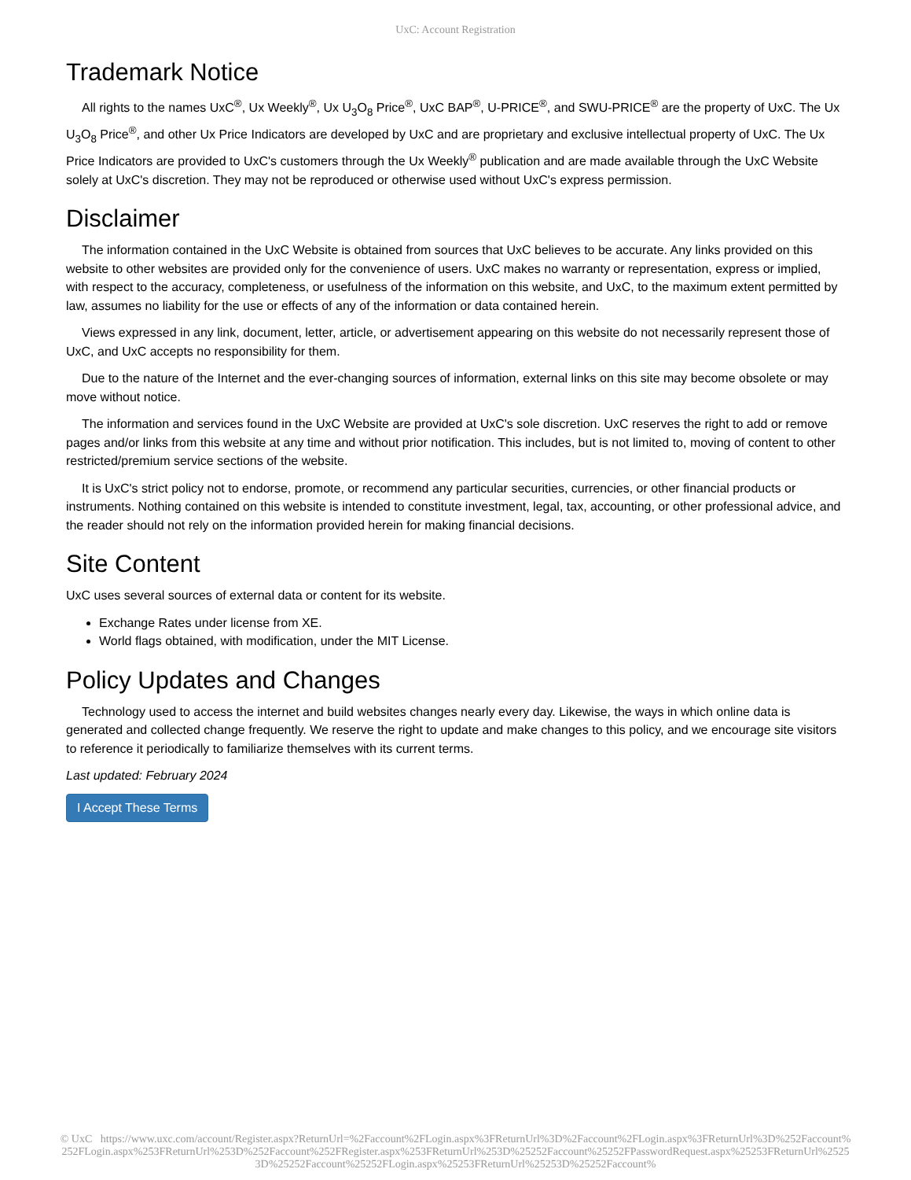UxC: Account Registration
Trademark Notice
All rights to the names UxC<sup>®</sup>, Ux Weekly<sup>®</sup>, Ux U<sub>3</sub>O<sub>8</sub> Price<sup>®</sup>, UxC BAP<sup>®</sup>, U-PRICE<sup>®</sup>, and SWU-PRICE<sup>®</sup> are the property of UxC. The Ux U<sub>3</sub>O<sub>8</sub> Price<sup>®</sup>, and other Ux Price Indicators are developed by UxC and are proprietary and exclusive intellectual property of UxC. The Ux Price Indicators are provided to UxC's customers through the Ux Weekly<sup>®</sup> publication and are made available through the UxC Website solely at UxC's discretion. They may not be reproduced or otherwise used without UxC's express permission.
Disclaimer
The information contained in the UxC Website is obtained from sources that UxC believes to be accurate. Any links provided on this website to other websites are provided only for the convenience of users. UxC makes no warranty or representation, express or implied, with respect to the accuracy, completeness, or usefulness of the information on this website, and UxC, to the maximum extent permitted by law, assumes no liability for the use or effects of any of the information or data contained herein.
Views expressed in any link, document, letter, article, or advertisement appearing on this website do not necessarily represent those of UxC, and UxC accepts no responsibility for them.
Due to the nature of the Internet and the ever-changing sources of information, external links on this site may become obsolete or may move without notice.
The information and services found in the UxC Website are provided at UxC's sole discretion. UxC reserves the right to add or remove pages and/or links from this website at any time and without prior notification. This includes, but is not limited to, moving of content to other restricted/premium service sections of the website.
It is UxC's strict policy not to endorse, promote, or recommend any particular securities, currencies, or other financial products or instruments. Nothing contained on this website is intended to constitute investment, legal, tax, accounting, or other professional advice, and the reader should not rely on the information provided herein for making financial decisions.
Site Content
UxC uses several sources of external data or content for its website.
Exchange Rates under license from XE.
World flags obtained, with modification, under the MIT License.
Policy Updates and Changes
Technology used to access the internet and build websites changes nearly every day. Likewise, the ways in which online data is generated and collected change frequently. We reserve the right to update and make changes to this policy, and we encourage site visitors to reference it periodically to familiarize themselves with its current terms.
Last updated: February 2024
I Accept These Terms
© UxC https://www.uxc.com/account/Register.aspx?ReturnUrl=%2Faccount%2FLogin.aspx%3FReturnUrl%3D%2Faccount%2FLogin.aspx%3FReturnUrl%3D%252Faccount%252FLogin.aspx%253FReturnUrl%253D%252Faccount%252FRegister.aspx%253FReturnUrl%253D%25252Faccount%25252FPasswordRequest.aspx%25253FReturnUrl%25253D%25252Faccount%25252FLogin.aspx%25253FReturnUrl%25253D%25252Faccount%